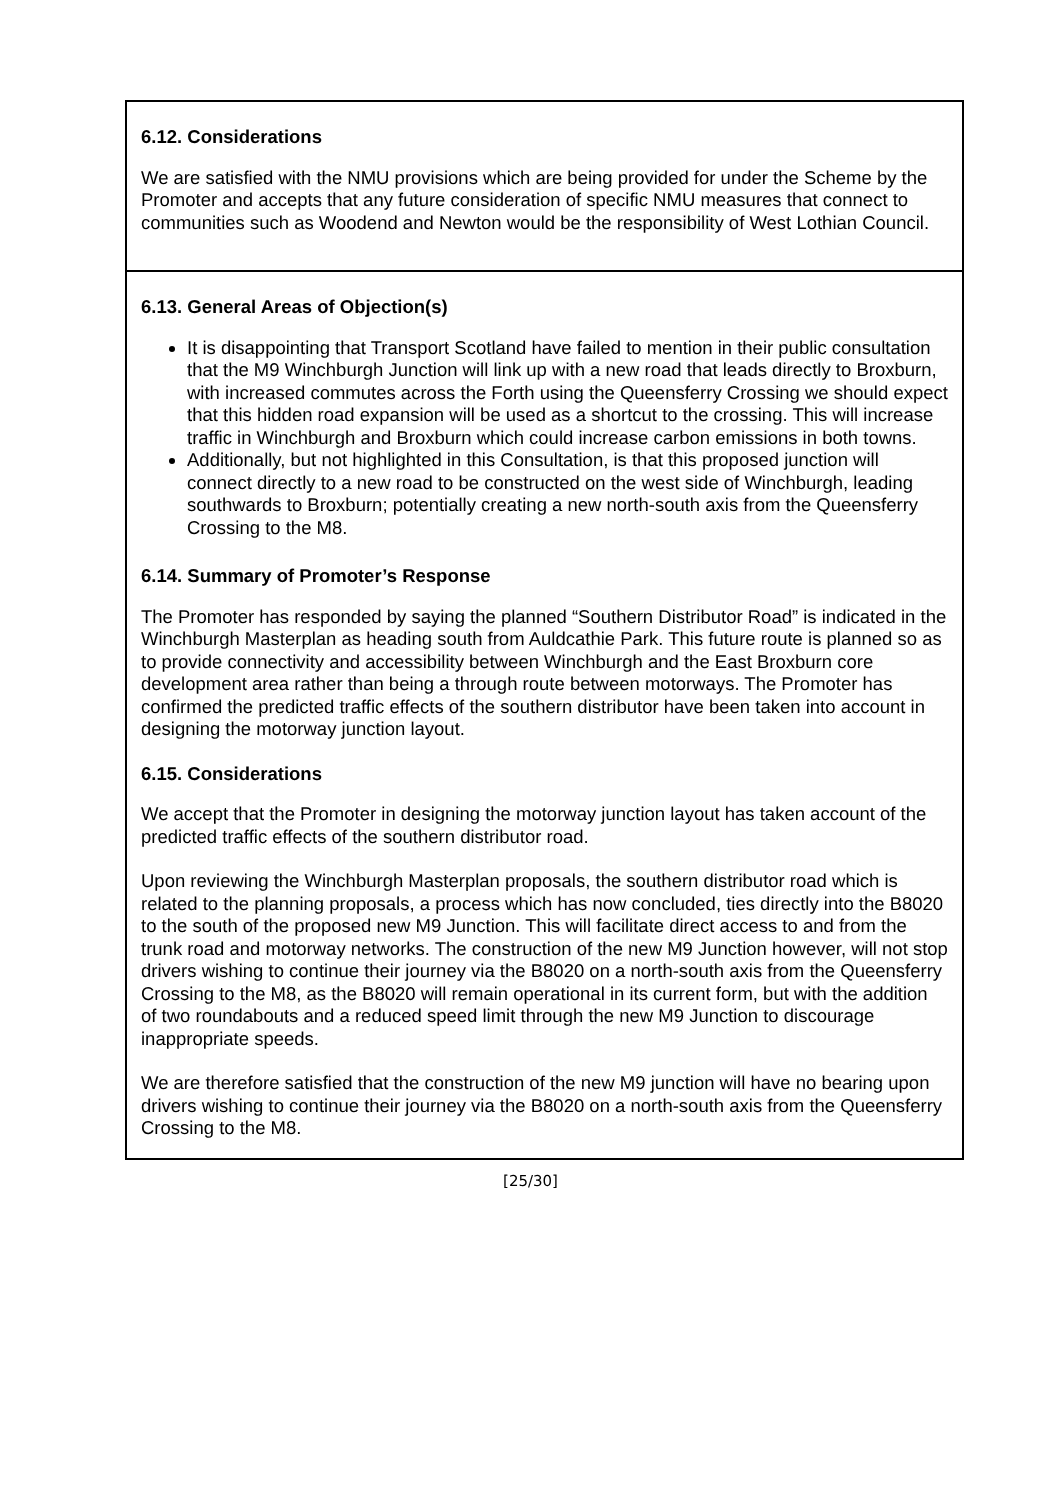| 6.12. Considerations We are satisfied with the NMU provisions which are being provided for under the Scheme by the Promoter and accepts that any future consideration of specific NMU measures that connect to communities such as Woodend and Newton would be the responsibility of West Lothian Council. |
| 6.13. General Areas of Objection(s) It is disappointing that Transport Scotland have failed to mention in their public consultation that the M9 Winchburgh Junction will link up with a new road that leads directly to Broxburn, with increased commutes across the Forth using the Queensferry Crossing we should expect that this hidden road expansion will be used as a shortcut to the crossing. This will increase traffic in Winchburgh and Broxburn which could increase carbon emissions in both towns. Additionally, but not highlighted in this Consultation, is that this proposed junction will connect directly to a new road to be constructed on the west side of Winchburgh, leading southwards to Broxburn; potentially creating a new north-south axis from the Queensferry Crossing to the M8. 6.14. Summary of Promoter’s Response The Promoter has responded by saying the planned “Southern Distributor Road” is indicated in the Winchburgh Masterplan as heading south from Auldcathie Park. This future route is planned so as to provide connectivity and accessibility between Winchburgh and the East Broxburn core development area rather than being a through route between motorways. The Promoter has confirmed the predicted traffic effects of the southern distributor have been taken into account in designing the motorway junction layout. 6.15. Considerations We accept that the Promoter in designing the motorway junction layout has taken account of the predicted traffic effects of the southern distributor road. Upon reviewing the Winchburgh Masterplan proposals, the southern distributor road which is related to the planning proposals, a process which has now concluded, ties directly into the B8020 to the south of the proposed new M9 Junction. This will facilitate direct access to and from the trunk road and motorway networks. The construction of the new M9 Junction however, will not stop drivers wishing to continue their journey via the B8020 on a north-south axis from the Queensferry Crossing to the M8, as the B8020 will remain operational in its current form, but with the addition of two roundabouts and a reduced speed limit through the new M9 Junction to discourage inappropriate speeds. We are therefore satisfied that the construction of the new M9 junction will have no bearing upon drivers wishing to continue their journey via the B8020 on a north-south axis from the Queensferry Crossing to the M8. |
[25/30]